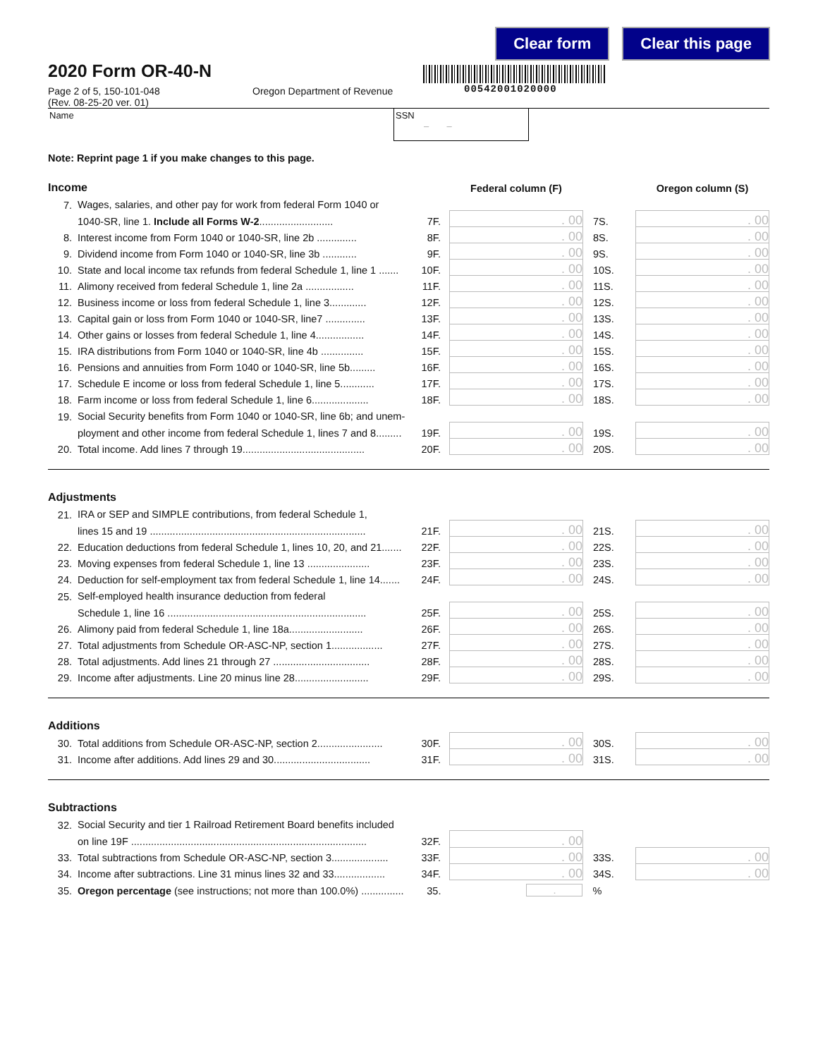Clear form Clear this page
00542001020000
2020 Form OR-40-N
Page 2 of 5, 150-101-048
(Rev. 08-25-20 ver. 01)
Oregon Department of Revenue
Name SSN
– –
Note: Reprint page 1 if you make changes to this page.
| Income | | | Federal column (F) | | | Oregon column (S) |
| 7. | Wages, salaries, and other pay for work from federal Form 1040 or | | | | | |
| | 1040-SR, line 1. Include all Forms W-2 .......................... | 7F. | . 00 | 7S. | | . 00 |
| 8. | Interest income from Form 1040 or 1040-SR, line 2b .............. | 8F. | . 00 | 8S. | | . 00 |
| 9. | Dividend income from Form 1040 or 1040-SR, line 3b ............ | 9F. | . 00 | 9S. | | . 00 |
| 10. | State and local income tax refunds from federal Schedule 1, line 1 ....... | 10F. | . 00 | 10S. | | . 00 |
| 11. | Alimony received from federal Schedule 1, line 2a ................. | 11F. | . 00 | 11S. | | . 00 |
| 12. | Business income or loss from federal Schedule 1, line 3............. | 12F. | . 00 | 12S. | | . 00 |
| 13. | Capital gain or loss from Form 1040 or 1040-SR, line7 .............. | 13F. | . 00 | 13S. | | . 00 |
| 14. | Other gains or losses from federal Schedule 1, line 4................. | 14F. | . 00 | 14S. | | . 00 |
| 15. | IRA distributions from Form 1040 or 1040-SR, line 4b ............... | 15F. | . 00 | 15S. | | . 00 |
| 16. | Pensions and annuities from Form 1040 or 1040-SR, line 5b......... | 16F. | . 00 | 16S. | | . 00 |
| 17. | Schedule E income or loss from federal Schedule 1, line 5............ | 17F. | . 00 | 17S. | | . 00 |
| 18. | Farm income or loss from federal Schedule 1, line 6.................... | 18F. | . 00 | 18S. | | . 00 |
| 19. | Social Security benefits from Form 1040 or 1040-SR, line 6b; and unem- | | | | | |
| | ployment and other income from federal Schedule 1, lines 7 and 8......... | 19F. | . 00 | 19S. | | . 00 |
| 20. | Total income. Add lines 7 through 19........................................... | 20F. | . 00 | 20S. | | . 00 |
Adjustments
| 21. | IRA or SEP and SIMPLE contributions, from federal Schedule 1, | | | | | |
| | lines 15 and 19 ............................................................................ | 21F. | . 00 | 21S. | | . 00 |
| 22. | Education deductions from federal Schedule 1, lines 10, 20, and 21....... | 22F. | . 00 | 22S. | | . 00 |
| 23. | Moving expenses from federal Schedule 1, line 13 ...................... | 23F. | . 00 | 23S. | | . 00 |
| 24. | Deduction for self-employment tax from federal Schedule 1, line 14....... | 24F. | . 00 | 24S. | | . 00 |
| 25. | Self-employed health insurance deduction from federal | | | | | |
| | Schedule 1, line 16 ...................................................................... | 25F. | . 00 | 25S. | | . 00 |
| 26. | Alimony paid from federal Schedule 1, line 18a.......................... | 26F. | . 00 | 26S. | | . 00 |
| 27. | Total adjustments from Schedule OR-ASC-NP, section 1.................. | 27F. | . 00 | 27S. | | . 00 |
| 28. | Total adjustments. Add lines 21 through 27 .................................. | 28F. | . 00 | 28S. | | . 00 |
| 29. | Income after adjustments. Line 20 minus line 28.......................... | 29F. | . 00 | 29S. | | . 00 |
Additions
| 30. | Total additions from Schedule OR-ASC-NP, section 2....................... | 30F. | . 00 | 30S. | | . 00 |
| 31. | Income after additions. Add lines 29 and 30.................................. | 31F. | . 00 | 31S. | | . 00 |
Subtractions
| 32. | Social Security and tier 1 Railroad Retirement Board benefits included | | | | | |
| | on line 19F ................................................................................... | 32F. | . 00 | | | |
| 33. | Total subtractions from Schedule OR-ASC-NP, section 3.................... | 33F. | . 00 | 33S. | | . 00 |
| 34. | Income after subtractions. Line 31 minus lines 32 and 33.................. | 34F. | . 00 | 34S. | | . 00 |
| 35. | Oregon percentage (see instructions; not more than 100.0%) ............... | 35. | . | % | | |